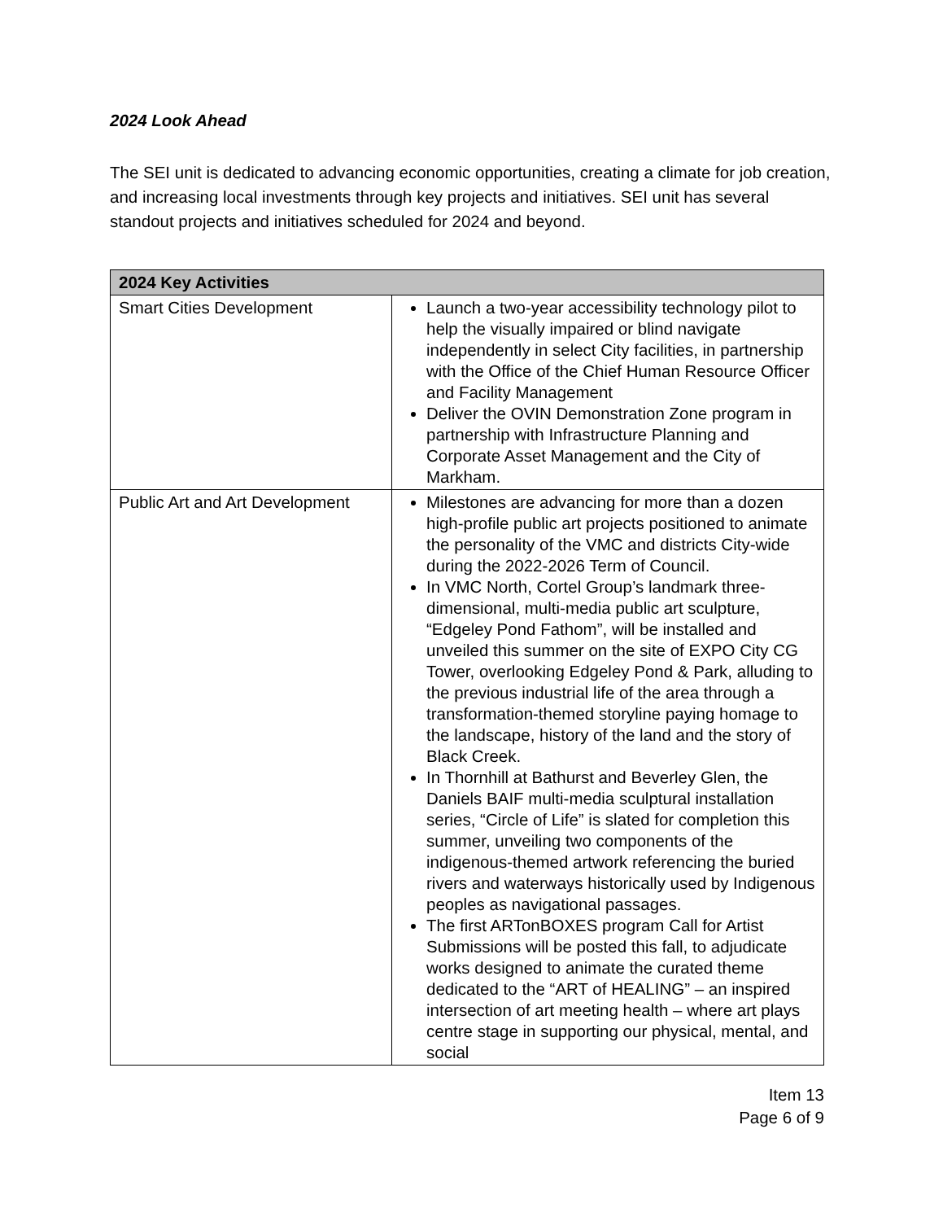2024 Look Ahead
The SEI unit is dedicated to advancing economic opportunities, creating a climate for job creation, and increasing local investments through key projects and initiatives. SEI unit has several standout projects and initiatives scheduled for 2024 and beyond.
| 2024 Key Activities | |
| --- | --- |
| Smart Cities Development | Launch a two-year accessibility technology pilot to help the visually impaired or blind navigate independently in select City facilities, in partnership with the Office of the Chief Human Resource Officer and Facility Management Deliver the OVIN Demonstration Zone program in partnership with Infrastructure Planning and Corporate Asset Management and the City of Markham. |
| Public Art and Art Development | Milestones are advancing for more than a dozen high-profile public art projects positioned to animate the personality of the VMC and districts City-wide during the 2022-2026 Term of Council. In VMC North, Cortel Group’s landmark three-dimensional, multi-media public art sculpture, “Edgeley Pond Fathom”, will be installed and unveiled this summer on the site of EXPO City CG Tower, overlooking Edgeley Pond & Park, alluding to the previous industrial life of the area through a transformation-themed storyline paying homage to the landscape, history of the land and the story of Black Creek. In Thornhill at Bathurst and Beverley Glen, the Daniels BAIF multi-media sculptural installation series, “Circle of Life” is slated for completion this summer, unveiling two components of the indigenous-themed artwork referencing the buried rivers and waterways historically used by Indigenous peoples as navigational passages. The first ARTonBOXES program Call for Artist Submissions will be posted this fall, to adjudicate works designed to animate the curated theme dedicated to the “ART of HEALING” – an inspired intersection of art meeting health – where art plays centre stage in supporting our physical, mental, and social |
Item 13
Page 6 of 9